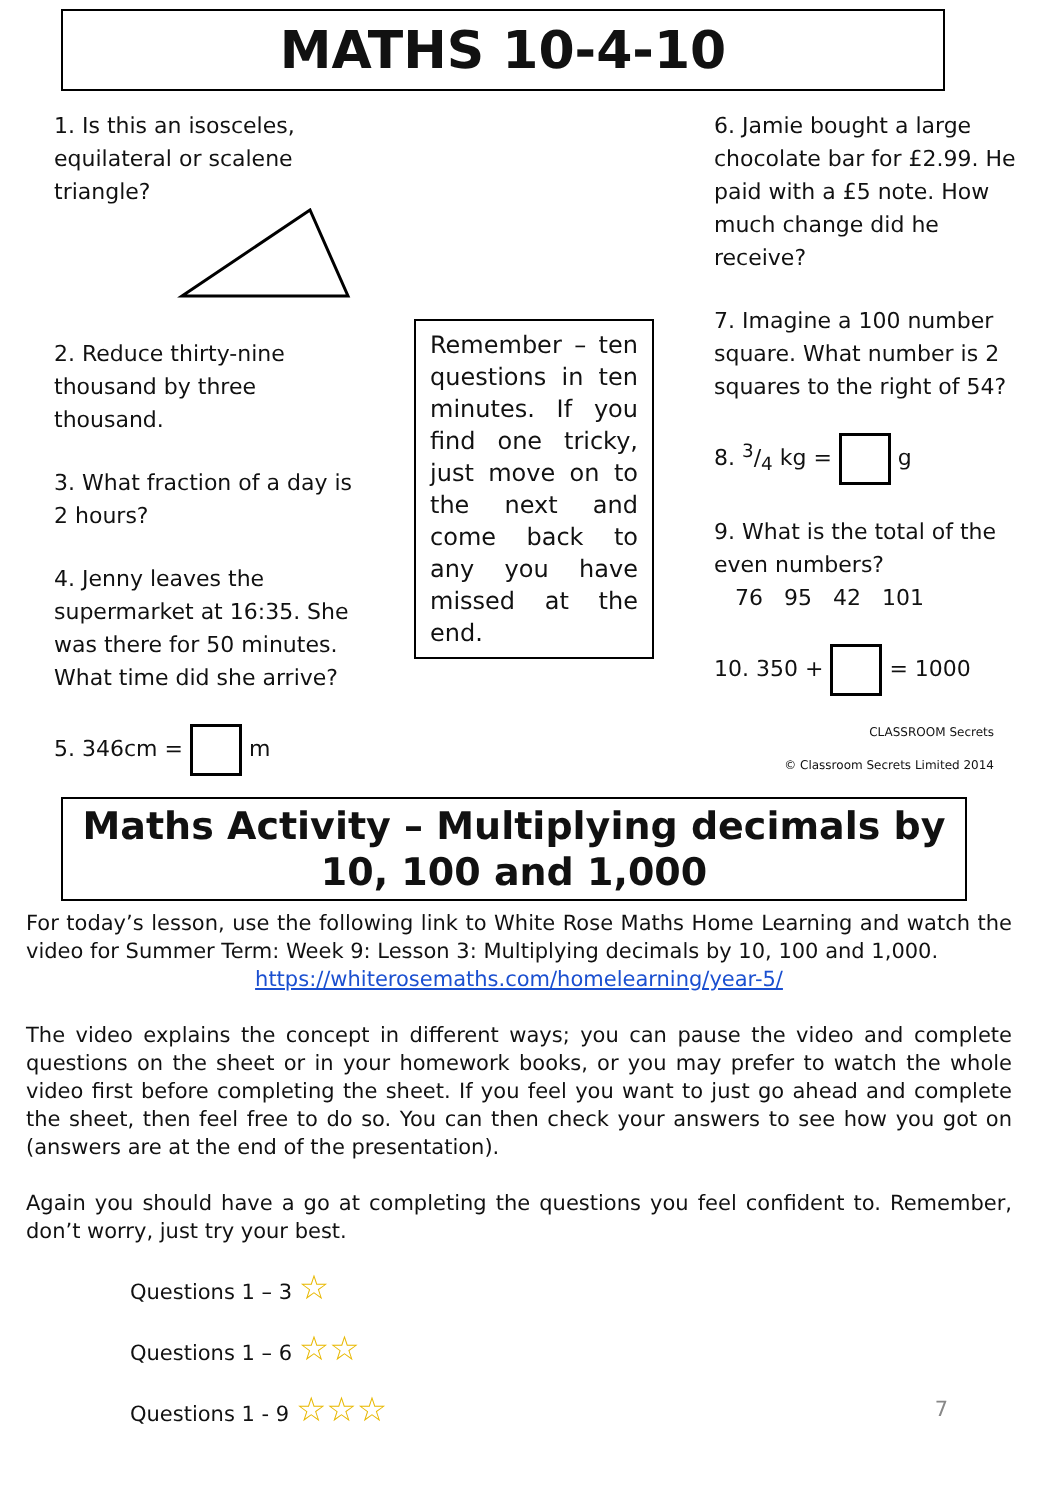MATHS 10-4-10
1. Is this an isosceles, equilateral or scalene triangle?
2. Reduce thirty-nine thousand by three thousand.
3. What fraction of a day is 2 hours?
4. Jenny leaves the supermarket at 16:35. She was there for 50 minutes. What time did she arrive?
5. 346cm = m
Remember – ten questions in ten minutes. If you find one tricky, just move on to the next and come back to any you have missed at the end.
6. Jamie bought a large chocolate bar for £2.99. He paid with a £5 note. How much change did he receive?
7. Imagine a 100 number square. What number is 2 squares to the right of 54?
8. 3/4 kg = g
9. What is the total of the even numbers?
76 95 42 101
10. 350 + = 1000
CLASSROOM Secrets
© Classroom Secrets Limited 2014
Maths Activity – Multiplying decimals by 10, 100 and 1,000
For today’s lesson, use the following link to White Rose Maths Home Learning and watch the video for Summer Term: Week 9: Lesson 3: Multiplying decimals by 10, 100 and 1,000.
https://whiterosemaths.com/homelearning/year-5/
The video explains the concept in different ways; you can pause the video and complete questions on the sheet or in your homework books, or you may prefer to watch the whole video first before completing the sheet. If you feel you want to just go ahead and complete the sheet, then feel free to do so. You can then check your answers to see how you got on (answers are at the end of the presentation).
Again you should have a go at completing the questions you feel confident to. Remember, don’t worry, just try your best.
Questions 1 – 3 ☆
Questions 1 – 6 ☆☆
Questions 1 - 9 ☆☆☆ 7